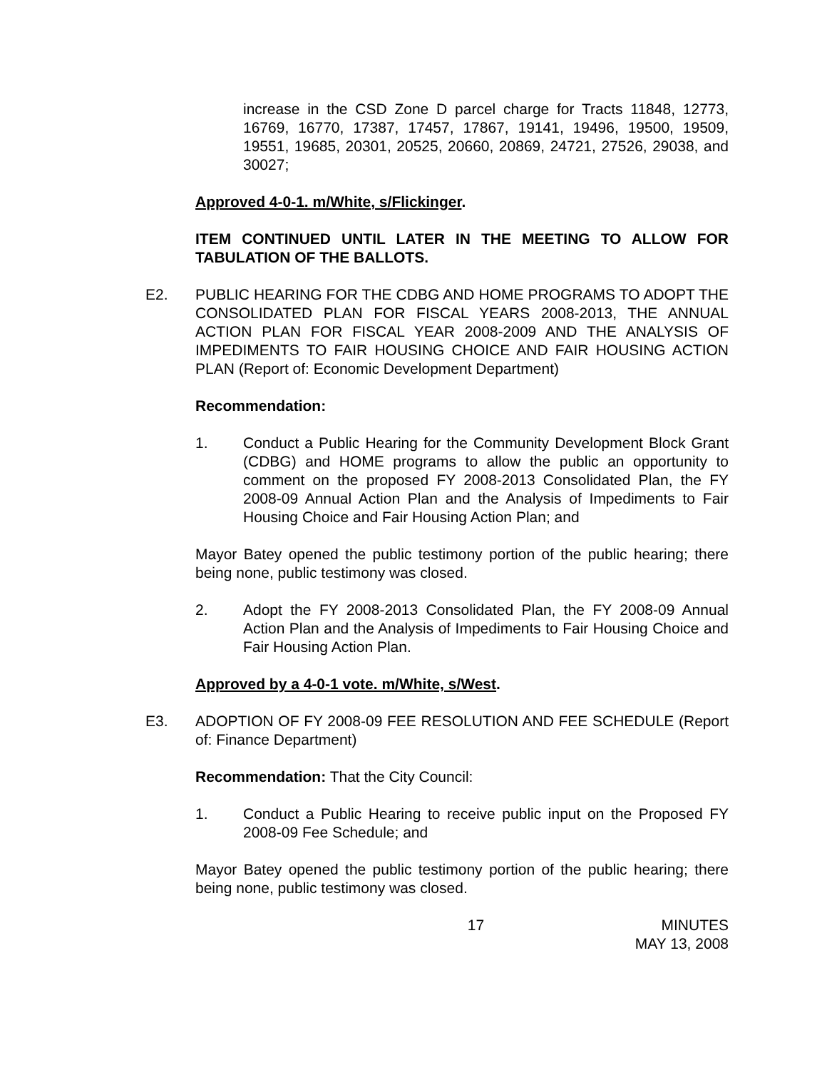increase in the CSD Zone D parcel charge for Tracts 11848, 12773, 16769, 16770, 17387, 17457, 17867, 19141, 19496, 19500, 19509, 19551, 19685, 20301, 20525, 20660, 20869, 24721, 27526, 29038, and 30027;
Approved 4-0-1. m/White, s/Flickinger.
ITEM CONTINUED UNTIL LATER IN THE MEETING TO ALLOW FOR TABULATION OF THE BALLOTS.
E2. PUBLIC HEARING FOR THE CDBG AND HOME PROGRAMS TO ADOPT THE CONSOLIDATED PLAN FOR FISCAL YEARS 2008-2013, THE ANNUAL ACTION PLAN FOR FISCAL YEAR 2008-2009 AND THE ANALYSIS OF IMPEDIMENTS TO FAIR HOUSING CHOICE AND FAIR HOUSING ACTION PLAN (Report of: Economic Development Department)
Recommendation:
1. Conduct a Public Hearing for the Community Development Block Grant (CDBG) and HOME programs to allow the public an opportunity to comment on the proposed FY 2008-2013 Consolidated Plan, the FY 2008-09 Annual Action Plan and the Analysis of Impediments to Fair Housing Choice and Fair Housing Action Plan; and
Mayor Batey opened the public testimony portion of the public hearing; there being none, public testimony was closed.
2. Adopt the FY 2008-2013 Consolidated Plan, the FY 2008-09 Annual Action Plan and the Analysis of Impediments to Fair Housing Choice and Fair Housing Action Plan.
Approved by a 4-0-1 vote. m/White, s/West.
E3. ADOPTION OF FY 2008-09 FEE RESOLUTION AND FEE SCHEDULE (Report of: Finance Department)
Recommendation: That the City Council:
1. Conduct a Public Hearing to receive public input on the Proposed FY 2008-09 Fee Schedule; and
Mayor Batey opened the public testimony portion of the public hearing; there being none, public testimony was closed.
17 MINUTES
MAY 13, 2008